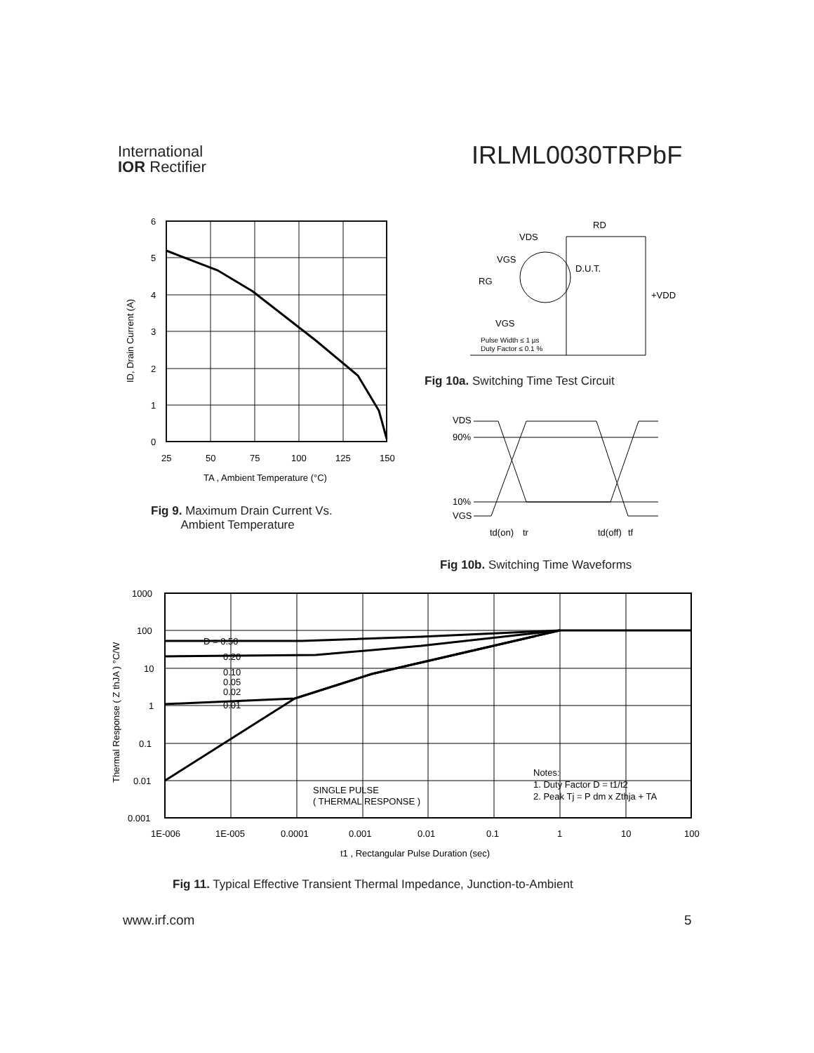International
IOR Rectifier
IRLML0030TRPbF
6
5
4
3
2
1
0
25
50
75
100
125
150
TA , Ambient Temperature (°C)
ID, Drain Current (A)
Fig 9. Maximum Drain Current Vs.
Ambient Temperature
VDS
RD
VGS
RG
D.U.T.
+VDD
VGS
Pulse Width ≤ 1 µs
Duty Factor ≤ 0.1 %
Fig 10a. Switching Time Test Circuit
VDS
90%
10%
VGS
td(on)
tr
td(off)
tf
Fig 10b. Switching Time Waveforms
D = 0.50
0.20
0.10
0.05
0.02
0.01
SINGLE PULSE
( THERMAL RESPONSE )
Notes:
1. Duty Factor D = t1/t2
2. Peak Tj = P dm x Zthja + TA
1000
100
10
1
0.1
0.01
0.001
1E-006
1E-005
0.0001
0.001
0.01
0.1
1
10
100
t1 , Rectangular Pulse Duration (sec)
Thermal Response ( Z thJA ) °C/W
Fig 11. Typical Effective Transient Thermal Impedance, Junction-to-Ambient
www.irf.com 5